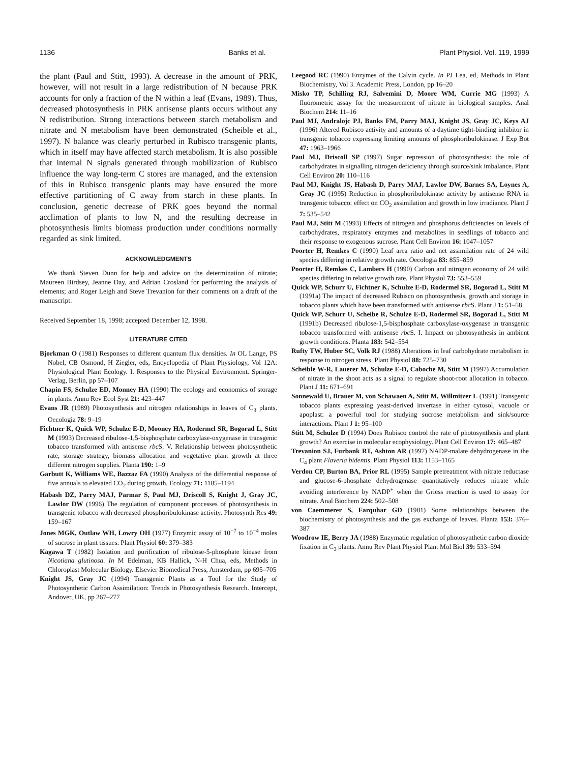1136 Banks et al. Plant Physiol. Vol. 119, 1999
the plant (Paul and Stitt, 1993). A decrease in the amount of PRK, however, will not result in a large redistribution of N because PRK accounts for only a fraction of the N within a leaf (Evans, 1989). Thus, decreased photosynthesis in PRK antisense plants occurs without any N redistribution. Strong interactions between starch metabolism and nitrate and N metabolism have been demonstrated (Scheible et al., 1997). N balance was clearly perturbed in Rubisco transgenic plants, which in itself may have affected starch metabolism. It is also possible that internal N signals generated through mobilization of Rubisco influence the way long-term C stores are managed, and the extension of this in Rubisco transgenic plants may have ensured the more effective partitioning of C away from starch in these plants. In conclusion, genetic decrease of PRK goes beyond the normal acclimation of plants to low N, and the resulting decrease in photosynthesis limits biomass production under conditions normally regarded as sink limited.
ACKNOWLEDGMENTS
We thank Steven Dunn for help and advice on the determination of nitrate; Maureen Birdsey, Jeanne Day, and Adrian Crosland for performing the analysis of elements; and Roger Leigh and Steve Trevanion for their comments on a draft of the manuscript.
Received September 18, 1998; accepted December 12, 1998.
LITERATURE CITED
Bjorkman O (1981) Responses to different quantum flux densities. In OL Lange, PS Nobel, CB Osmond, H Ziegler, eds, Encyclopedia of Plant Physiology, Vol 12A: Physiological Plant Ecology. I. Responses to the Physical Environment. Springer-Verlag, Berlin, pp 57–107
Chapin FS, Schulze ED, Monney HA (1990) The ecology and economics of storage in plants. Annu Rev Ecol Syst 21: 423–447
Evans JR (1989) Photosynthesis and nitrogen relationships in leaves of C<sub>3</sub> plants. Oecologia 78: 9–19
Fichtner K, Quick WP, Schulze E-D, Mooney HA, Rodermel SR, Bogorad L, Stitt M (1993) Decreased ribulose-1,5-bisphosphate carboxylase-oxygenase in transgenic tobacco transformed with antisense rbc S. V. Relationship between photosynthetic rate, storage strategy, biomass allocation and vegetative plant growth at three different nitrogen supplies. Planta 190: 1–9
Garbutt K, Williams WE, Bazzaz FA (1990) Analysis of the differential response of five annuals to elevated CO<sub>2</sub> during growth. Ecology 71: 1185–1194
Habash DZ, Parry MAJ, Parmar S, Paul MJ, Driscoll S, Knight J, Gray JC, Lawlor DW (1996) The regulation of component processes of photosynthesis in transgenic tobacco with decreased phosphoribulokinase activity. Photosynth Res 49: 159–167
Jones MGK, Outlaw WH, Lowry OH (1977) Enzymic assay of 10<sup>−7</sup> to 10<sup>−4</sup> moles of sucrose in plant tissues. Plant Physiol 60: 379–383
Kagawa T (1982) Isolation and purification of ribulose-5-phosphate kinase from Nicotiana glutinosa. In M Edelman, KB Hallick, N-H Chua, eds, Methods in Chloroplast Molecular Biology. Elsevier Biomedical Press, Amsterdam, pp 695–705
Knight JS, Gray JC (1994) Transgenic Plants as a Tool for the Study of Photosynthetic Carbon Assimilation: Trends in Photosynthesis Research. Intercept, Andover, UK, pp 267–277
Leegood RC (1990) Enzymes of the Calvin cycle. In PJ Lea, ed, Methods in Plant Biochemistry, Vol 3. Academic Press, London, pp 16–20
Misko TP, Schilling RJ, Salvemini D, Moore WM, Currie MG (1993) A fluorometric assay for the measurement of nitrate in biological samples. Anal Biochem 214: 11–16
Paul MJ, Andralojc PJ, Banks FM, Parry MAJ, Knight JS, Gray JC, Keys AJ (1996) Altered Rubisco activity and amounts of a daytime tight-binding inhibitor in transgenic tobacco expressing limiting amounts of phosphoribulokinase. J Exp Bot 47: 1963–1966
Paul MJ, Driscoll SP (1997) Sugar repression of photosynthesis: the role of carbohydrates in signalling nitrogen deficiency through source/sink imbalance. Plant Cell Environ 20: 110–116
Paul MJ, Knight JS, Habash D, Parry MAJ, Lawlor DW, Barnes SA, Loynes A, Gray JC (1995) Reduction in phosphoribulokinase activity by antisense RNA in transgenic tobacco: effect on CO<sub>2</sub> assimilation and growth in low irradiance. Plant J 7: 535–542
Paul MJ, Stitt M (1993) Effects of nitrogen and phosphorus deficiencies on levels of carbohydrates, respiratory enzymes and metabolites in seedlings of tobacco and their response to exogenous sucrose. Plant Cell Environ 16: 1047–1057
Poorter H, Remkes C (1990) Leaf area ratio and net assimilation rate of 24 wild species differing in relative growth rate. Oecologia 83: 855–859
Poorter H, Remkes C, Lambers H (1990) Carbon and nitrogen economy of 24 wild species differing in relative growth rate. Plant Physiol 73: 553–559
Quick WP, Schurr U, Fichtner K, Schulze E-D, Rodermel SR, Bogorad L, Stitt M (1991a) The impact of decreased Rubisco on photosynthesis, growth and storage in tobacco plants which have been transformed with antisense rbc S. Plant J 1: 51–58
Quick WP, Schurr U, Scheibe R, Schulze E-D, Rodermel SR, Bogorad L, Stitt M (1991b) Decreased ribulose-1,5-bisphosphate carboxylase-oxygenase in transgenic tobacco transformed with antisense rbc S. I. Impact on photosynthesis in ambient growth conditions. Planta 183: 542–554
Rufty TW, Huber SC, Volk RJ (1988) Alterations in leaf carbohydrate metabolism in response to nitrogen stress. Plant Physiol 88: 725–730
Scheible W-R, Lauerer M, Schulze E-D, Caboche M, Stitt M (1997) Accumulation of nitrate in the shoot acts as a signal to regulate shoot-root allocation in tobacco. Plant J 11: 671–691
Sonnewald U, Brauer M, von Schawaen A, Stitt M, Willmitzer L (1991) Transgenic tobacco plants expressing yeast-derived invertase in either cytosol, vacuole or apoplast: a powerful tool for studying sucrose metabolism and sink/source interactions. Plant J 1: 95–100
Stitt M, Schulze D (1994) Does Rubisco control the rate of photosynthesis and plant growth? An exercise in molecular ecophysiology. Plant Cell Environ 17: 465–487
Trevanion SJ, Furbank RT, Ashton AR (1997) NADP-malate dehydrogenase in the C<sub>4</sub> plant Flaveria bidentis. Plant Physiol 113: 1153–1165
Verdon CP, Burton BA, Prior RL (1995) Sample pretreatment with nitrate reductase and glucose-6-phosphate dehydrogenase quantitatively reduces nitrate while avoiding interference by NADP<sup>+</sup> when the Griess reaction is used to assay for nitrate. Anal Biochem 224: 502–508
von Caemmerer S, Farquhar GD (1981) Some relationships between the biochemistry of photosynthesis and the gas exchange of leaves. Planta 153: 376–387
Woodrow IE, Berry JA (1988) Enzymatic regulation of photosynthetic carbon dioxide fixation in C<sub>3</sub> plants. Annu Rev Plant Physiol Plant Mol Biol 39: 533–594